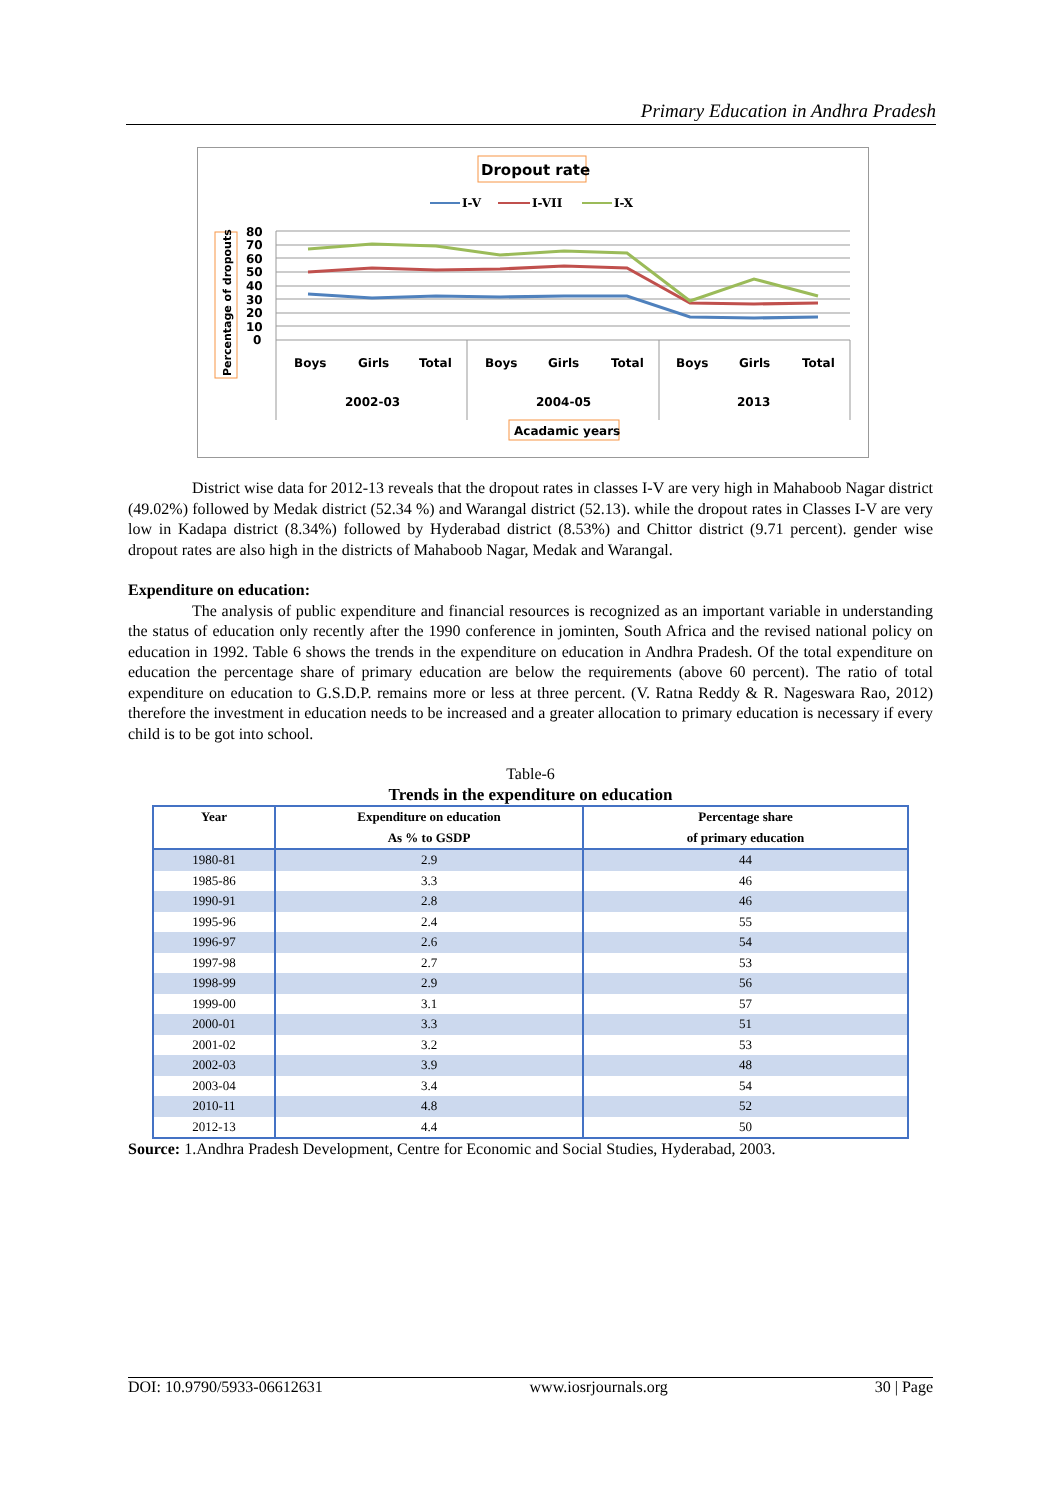Primary Education in Andhra Pradesh
Dropout rate
I-V
I-VII
I-X
80
70
60
50
40
30
20
10
0
Boys
Girls
Total
Boys
Girls
Total
Boys
Girls
Total
2002-03
2004-05
2013
Acadamic years
Percentage of dropouts
District wise data for 2012-13 reveals that the dropout rates in classes I-V are very high in Mahaboob Nagar district (49.02%) followed by Medak district (52.34 %) and Warangal district (52.13). while the dropout rates in Classes I-V are very low in Kadapa district (8.34%) followed by Hyderabad district (8.53%) and Chittor district (9.71 percent). gender wise dropout rates are also high in the districts of Mahaboob Nagar, Medak and Warangal.
Expenditure on education:
The analysis of public expenditure and financial resources is recognized as an important variable in understanding the status of education only recently after the 1990 conference in jominten, South Africa and the revised national policy on education in 1992. Table 6 shows the trends in the expenditure on education in Andhra Pradesh. Of the total expenditure on education the percentage share of primary education are below the requirements (above 60 percent). The ratio of total expenditure on education to G.S.D.P. remains more or less at three percent. (V. Ratna Reddy & R. Nageswara Rao, 2012) therefore the investment in education needs to be increased and a greater allocation to primary education is necessary if every child is to be got into school.
Table-6
Trends in the expenditure on education
| Year | Expenditure on education As % to GSDP | Percentage share of primary education |
| --- | --- | --- |
| 1980-81 | 2.9 | 44 |
| 1985-86 | 3.3 | 46 |
| 1990-91 | 2.8 | 46 |
| 1995-96 | 2.4 | 55 |
| 1996-97 | 2.6 | 54 |
| 1997-98 | 2.7 | 53 |
| 1998-99 | 2.9 | 56 |
| 1999-00 | 3.1 | 57 |
| 2000-01 | 3.3 | 51 |
| 2001-02 | 3.2 | 53 |
| 2002-03 | 3.9 | 48 |
| 2003-04 | 3.4 | 54 |
| 2010-11 | 4.8 | 52 |
| 2012-13 | 4.4 | 50 |
Source: 1.Andhra Pradesh Development, Centre for Economic and Social Studies, Hyderabad, 2003.
DOI: 10.9790/5933-06612631 www.iosrjournals.org 30 | Page